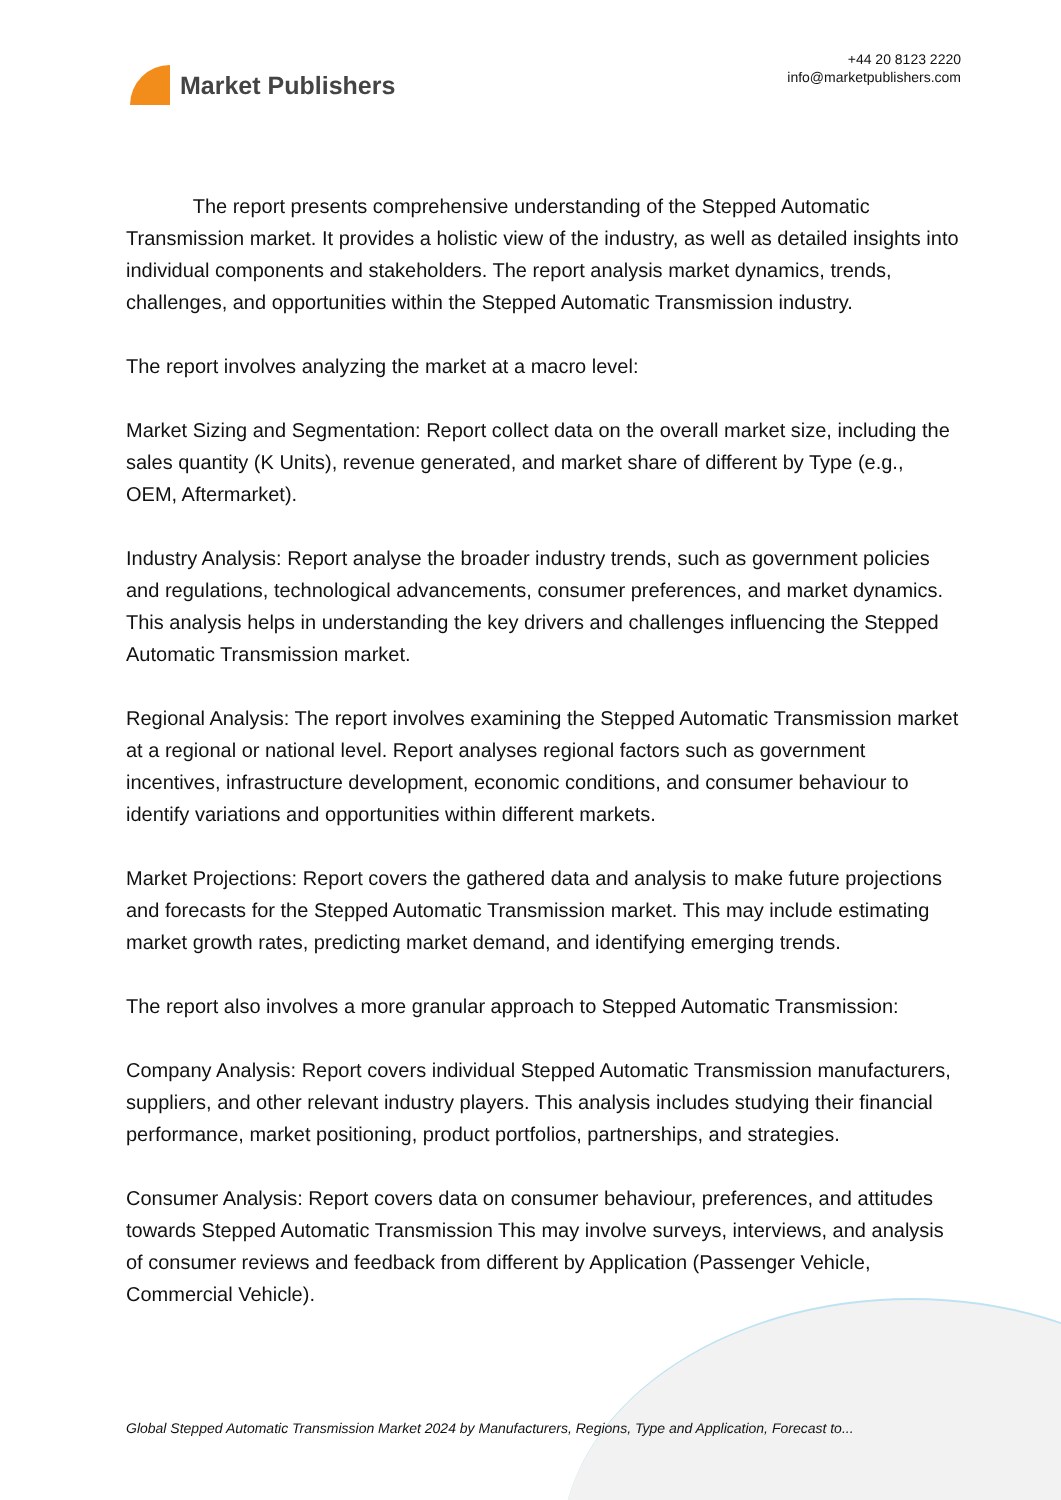Market Publishers
+44 20 8123 2220
info@marketpublishers.com
The report presents comprehensive understanding of the Stepped Automatic Transmission market. It provides a holistic view of the industry, as well as detailed insights into individual components and stakeholders. The report analysis market dynamics, trends, challenges, and opportunities within the Stepped Automatic Transmission industry.
The report involves analyzing the market at a macro level:
Market Sizing and Segmentation: Report collect data on the overall market size, including the sales quantity (K Units), revenue generated, and market share of different by Type (e.g., OEM, Aftermarket).
Industry Analysis: Report analyse the broader industry trends, such as government policies and regulations, technological advancements, consumer preferences, and market dynamics. This analysis helps in understanding the key drivers and challenges influencing the Stepped Automatic Transmission market.
Regional Analysis: The report involves examining the Stepped Automatic Transmission market at a regional or national level. Report analyses regional factors such as government incentives, infrastructure development, economic conditions, and consumer behaviour to identify variations and opportunities within different markets.
Market Projections: Report covers the gathered data and analysis to make future projections and forecasts for the Stepped Automatic Transmission market. This may include estimating market growth rates, predicting market demand, and identifying emerging trends.
The report also involves a more granular approach to Stepped Automatic Transmission:
Company Analysis: Report covers individual Stepped Automatic Transmission manufacturers, suppliers, and other relevant industry players. This analysis includes studying their financial performance, market positioning, product portfolios, partnerships, and strategies.
Consumer Analysis: Report covers data on consumer behaviour, preferences, and attitudes towards Stepped Automatic Transmission This may involve surveys, interviews, and analysis of consumer reviews and feedback from different by Application (Passenger Vehicle, Commercial Vehicle).
Global Stepped Automatic Transmission Market 2024 by Manufacturers, Regions, Type and Application, Forecast to...